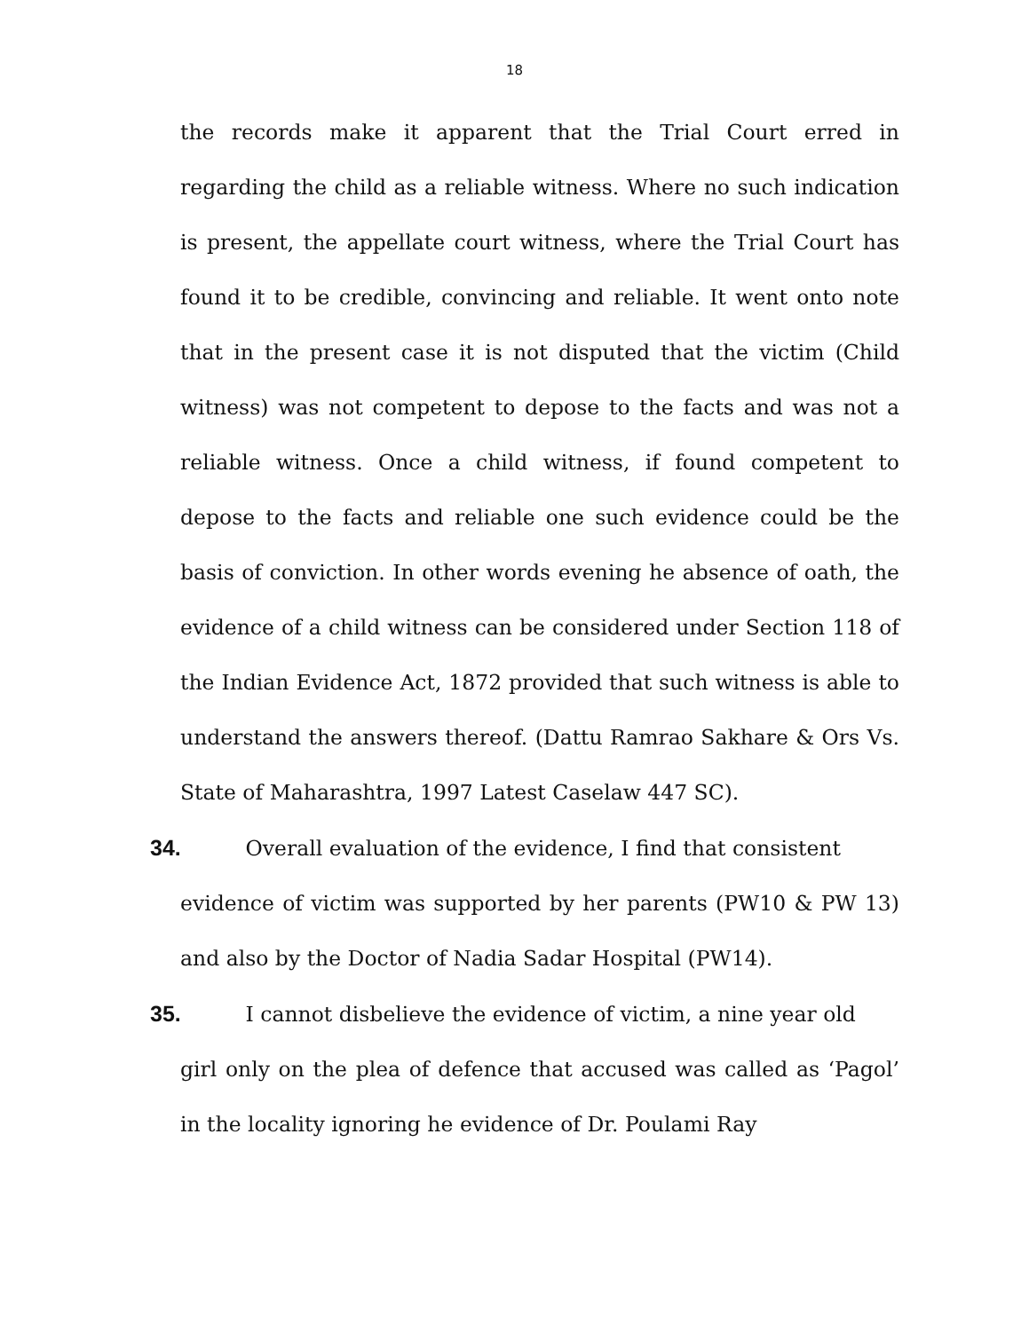18
the records make it apparent that the Trial Court erred in regarding the child as a reliable witness. Where no such indication is present, the appellate court witness, where the Trial Court has found it to be credible, convincing and reliable. It went onto note that in the present case it is not disputed that the victim (Child witness) was not competent to depose to the facts and was not a reliable witness. Once a child witness, if found competent to depose to the facts and reliable one such evidence could be the basis of conviction. In other words evening he absence of oath, the evidence of a child witness can be considered under Section 118 of the Indian Evidence Act, 1872 provided that such witness is able to understand the answers thereof. (Dattu Ramrao Sakhare & Ors Vs. State of Maharashtra, 1997 Latest Caselaw 447 SC).
34. Overall evaluation of the evidence, I find that consistent
evidence of victim was supported by her parents (PW10 & PW 13) and also by the Doctor of Nadia Sadar Hospital (PW14).
35. I cannot disbelieve the evidence of victim, a nine year old
girl only on the plea of defence that accused was called as ‘Pagol’ in the locality ignoring he evidence of Dr. Poulami Ray